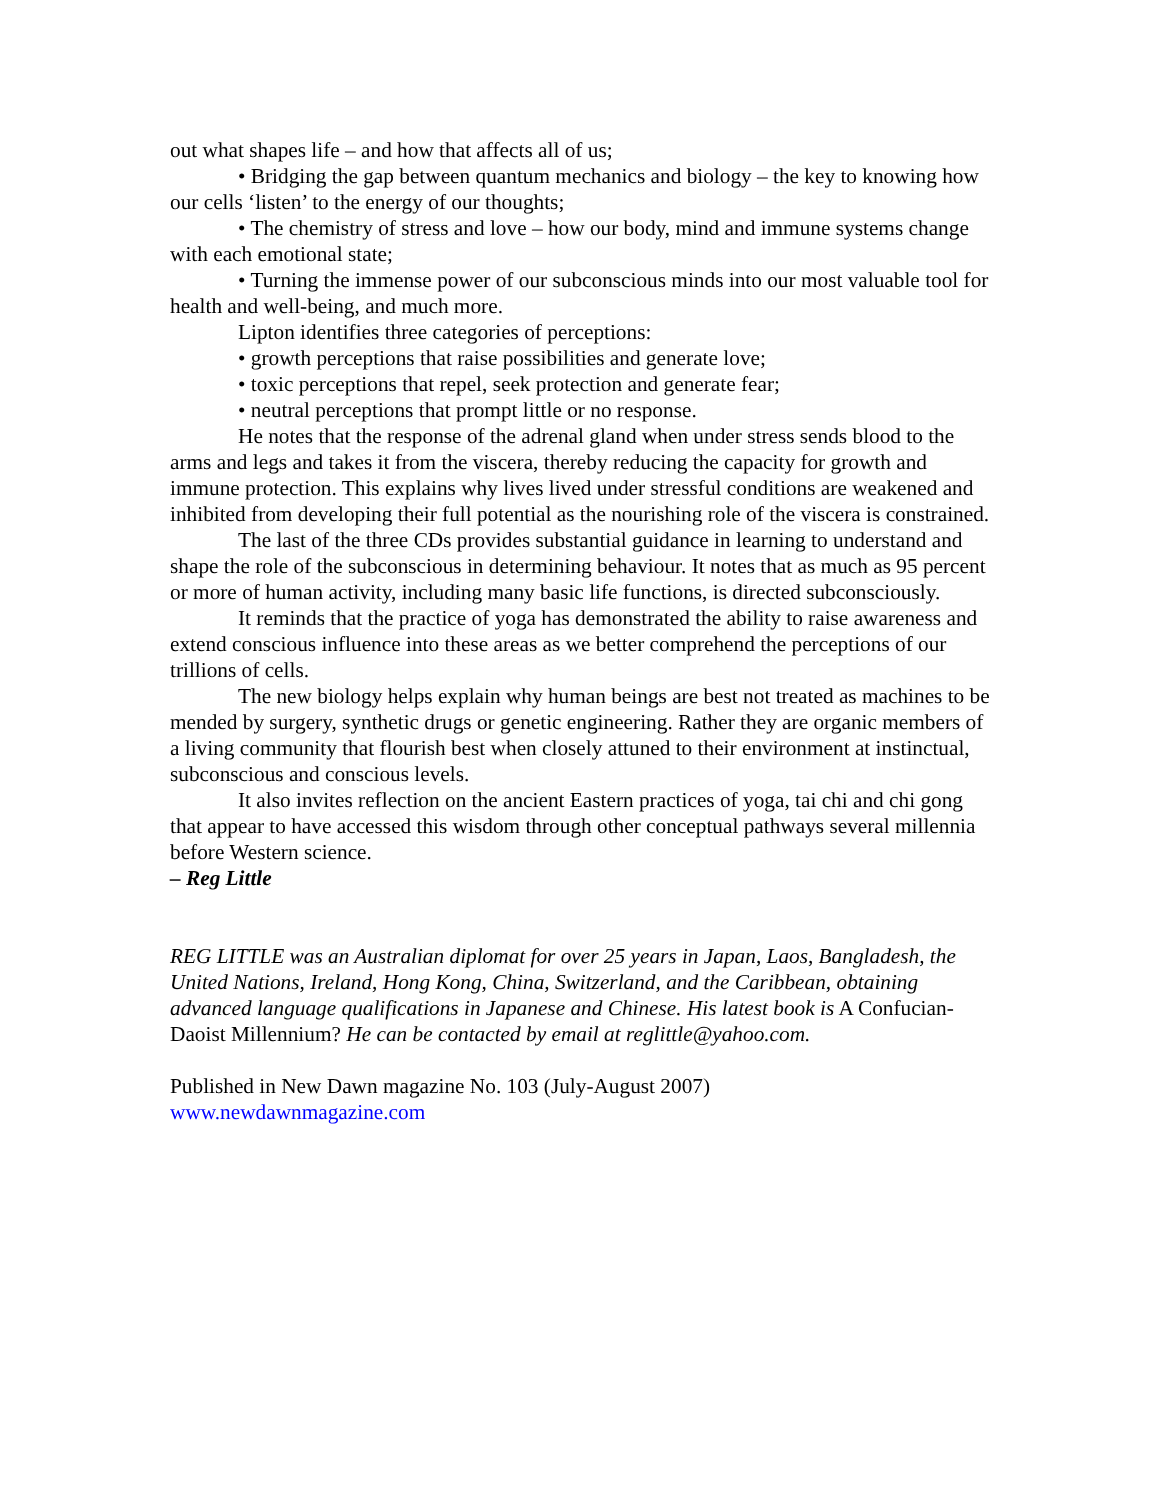out what shapes life – and how that affects all of us;
• Bridging the gap between quantum mechanics and biology – the key to knowing how our cells ‘listen’ to the energy of our thoughts;
• The chemistry of stress and love – how our body, mind and immune systems change with each emotional state;
• Turning the immense power of our subconscious minds into our most valuable tool for health and well-being, and much more.
Lipton identifies three categories of perceptions:
• growth perceptions that raise possibilities and generate love;
• toxic perceptions that repel, seek protection and generate fear;
• neutral perceptions that prompt little or no response.
He notes that the response of the adrenal gland when under stress sends blood to the arms and legs and takes it from the viscera, thereby reducing the capacity for growth and immune protection. This explains why lives lived under stressful conditions are weakened and inhibited from developing their full potential as the nourishing role of the viscera is constrained.
The last of the three CDs provides substantial guidance in learning to understand and shape the role of the subconscious in determining behaviour. It notes that as much as 95 percent or more of human activity, including many basic life functions, is directed subconsciously.
It reminds that the practice of yoga has demonstrated the ability to raise awareness and extend conscious influence into these areas as we better comprehend the perceptions of our trillions of cells.
The new biology helps explain why human beings are best not treated as machines to be mended by surgery, synthetic drugs or genetic engineering. Rather they are organic members of a living community that flourish best when closely attuned to their environment at instinctual, subconscious and conscious levels.
It also invites reflection on the ancient Eastern practices of yoga, tai chi and chi gong that appear to have accessed this wisdom through other conceptual pathways several millennia before Western science.
– Reg Little
REG LITTLE was an Australian diplomat for over 25 years in Japan, Laos, Bangladesh, the United Nations, Ireland, Hong Kong, China, Switzerland, and the Caribbean, obtaining advanced language qualifications in Japanese and Chinese. His latest book is A Confucian-Daoist Millennium? He can be contacted by email at reglittle@yahoo.com.
Published in New Dawn magazine No. 103 (July-August 2007)
www.newdawnmagazine.com